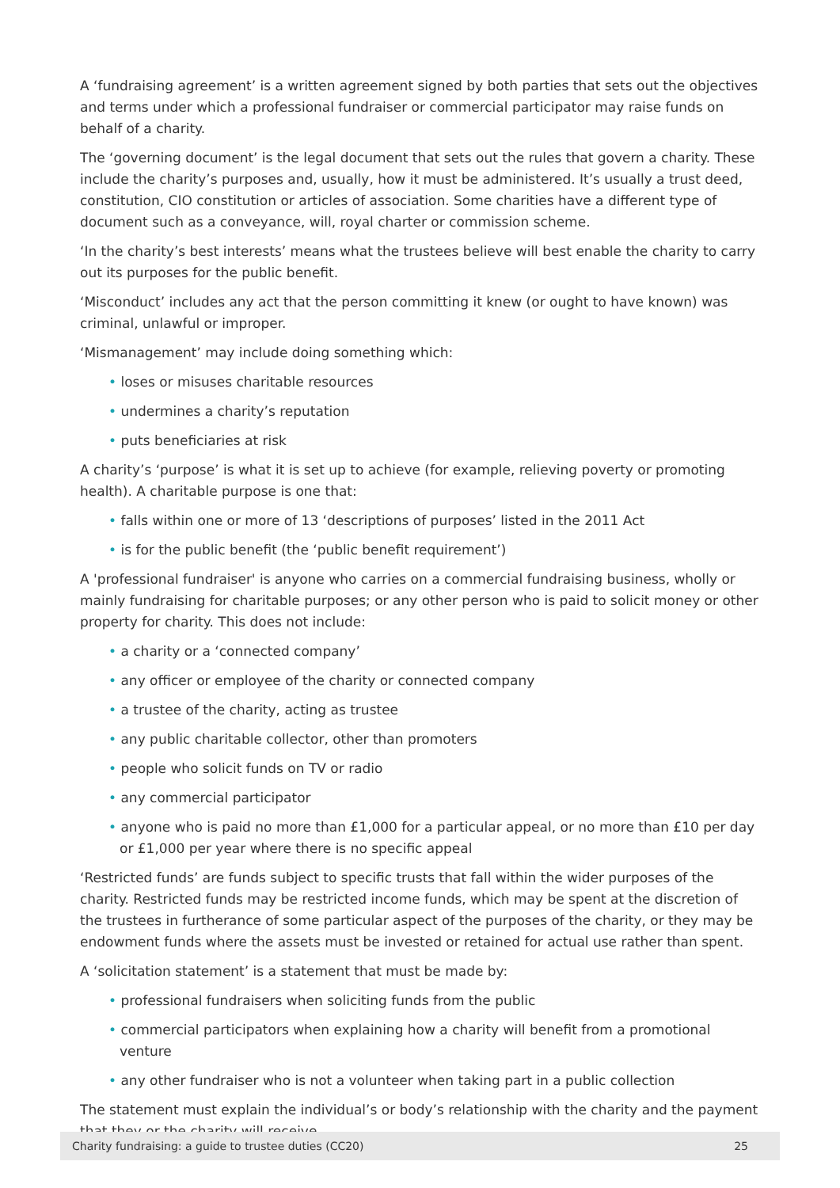A ‘fundraising agreement’ is a written agreement signed by both parties that sets out the objectives and terms under which a professional fundraiser or commercial participator may raise funds on behalf of a charity.
The ‘governing document’ is the legal document that sets out the rules that govern a charity. These include the charity’s purposes and, usually, how it must be administered. It’s usually a trust deed, constitution, CIO constitution or articles of association. Some charities have a different type of document such as a conveyance, will, royal charter or commission scheme.
‘In the charity’s best interests’ means what the trustees believe will best enable the charity to carry out its purposes for the public benefit.
‘Misconduct’ includes any act that the person committing it knew (or ought to have known) was criminal, unlawful or improper.
‘Mismanagement’ may include doing something which:
• loses or misuses charitable resources
• undermines a charity’s reputation
• puts beneficiaries at risk
A charity’s ‘purpose’ is what it is set up to achieve (for example, relieving poverty or promoting health). A charitable purpose is one that:
• falls within one or more of 13 ‘descriptions of purposes’ listed in the 2011 Act
• is for the public benefit (the ‘public benefit requirement’)
A 'professional fundraiser' is anyone who carries on a commercial fundraising business, wholly or mainly fundraising for charitable purposes; or any other person who is paid to solicit money or other property for charity. This does not include:
• a charity or a ‘connected company’
• any officer or employee of the charity or connected company
• a trustee of the charity, acting as trustee
• any public charitable collector, other than promoters
• people who solicit funds on TV or radio
• any commercial participator
• anyone who is paid no more than £1,000 for a particular appeal, or no more than £10 per day or £1,000 per year where there is no specific appeal
‘Restricted funds’ are funds subject to specific trusts that fall within the wider purposes of the charity. Restricted funds may be restricted income funds, which may be spent at the discretion of the trustees in furtherance of some particular aspect of the purposes of the charity, or they may be endowment funds where the assets must be invested or retained for actual use rather than spent.
A ‘solicitation statement’ is a statement that must be made by:
• professional fundraisers when soliciting funds from the public
• commercial participators when explaining how a charity will benefit from a promotional venture
• any other fundraiser who is not a volunteer when taking part in a public collection
The statement must explain the individual’s or body’s relationship with the charity and the payment that they or the charity will receive.
Charity fundraising: a guide to trustee duties (CC20) 25